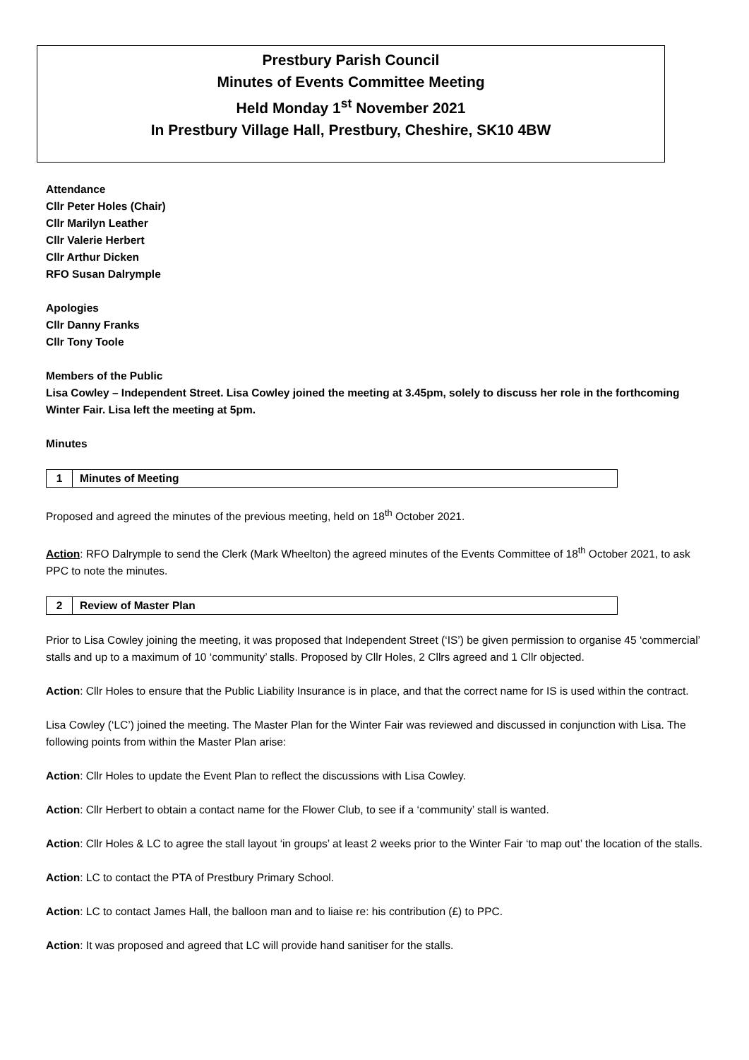Prestbury Parish Council
Minutes of Events Committee Meeting
Held Monday 1<sup>st</sup> November 2021
In Prestbury Village Hall, Prestbury, Cheshire, SK10 4BW
Attendance
Cllr Peter Holes (Chair)
Cllr Marilyn Leather
Cllr Valerie Herbert
Cllr Arthur Dicken
RFO Susan Dalrymple
Apologies
Cllr Danny Franks
Cllr Tony Toole
Members of the Public
Lisa Cowley – Independent Street. Lisa Cowley joined the meeting at 3.45pm, solely to discuss her role in the forthcoming Winter Fair. Lisa left the meeting at 5pm.
Minutes
| 1 | Minutes of Meeting |
Proposed and agreed the minutes of the previous meeting, held on 18<sup>th</sup> October 2021.
Action: RFO Dalrymple to send the Clerk (Mark Wheelton) the agreed minutes of the Events Committee of 18<sup>th</sup> October 2021, to ask PPC to note the minutes.
| 2 | Review of Master Plan |
Prior to Lisa Cowley joining the meeting, it was proposed that Independent Street (‘IS’) be given permission to organise 45 ‘commercial’ stalls and up to a maximum of 10 ‘community’ stalls. Proposed by Cllr Holes, 2 Cllrs agreed and 1 Cllr objected.
Action: Cllr Holes to ensure that the Public Liability Insurance is in place, and that the correct name for IS is used within the contract.
Lisa Cowley (‘LC’) joined the meeting. The Master Plan for the Winter Fair was reviewed and discussed in conjunction with Lisa. The following points from within the Master Plan arise:
Action: Cllr Holes to update the Event Plan to reflect the discussions with Lisa Cowley.
Action: Cllr Herbert to obtain a contact name for the Flower Club, to see if a ‘community’ stall is wanted.
Action: Cllr Holes & LC to agree the stall layout ‘in groups’ at least 2 weeks prior to the Winter Fair ‘to map out’ the location of the stalls.
Action: LC to contact the PTA of Prestbury Primary School.
Action: LC to contact James Hall, the balloon man and to liaise re: his contribution (£) to PPC.
Action: It was proposed and agreed that LC will provide hand sanitiser for the stalls.